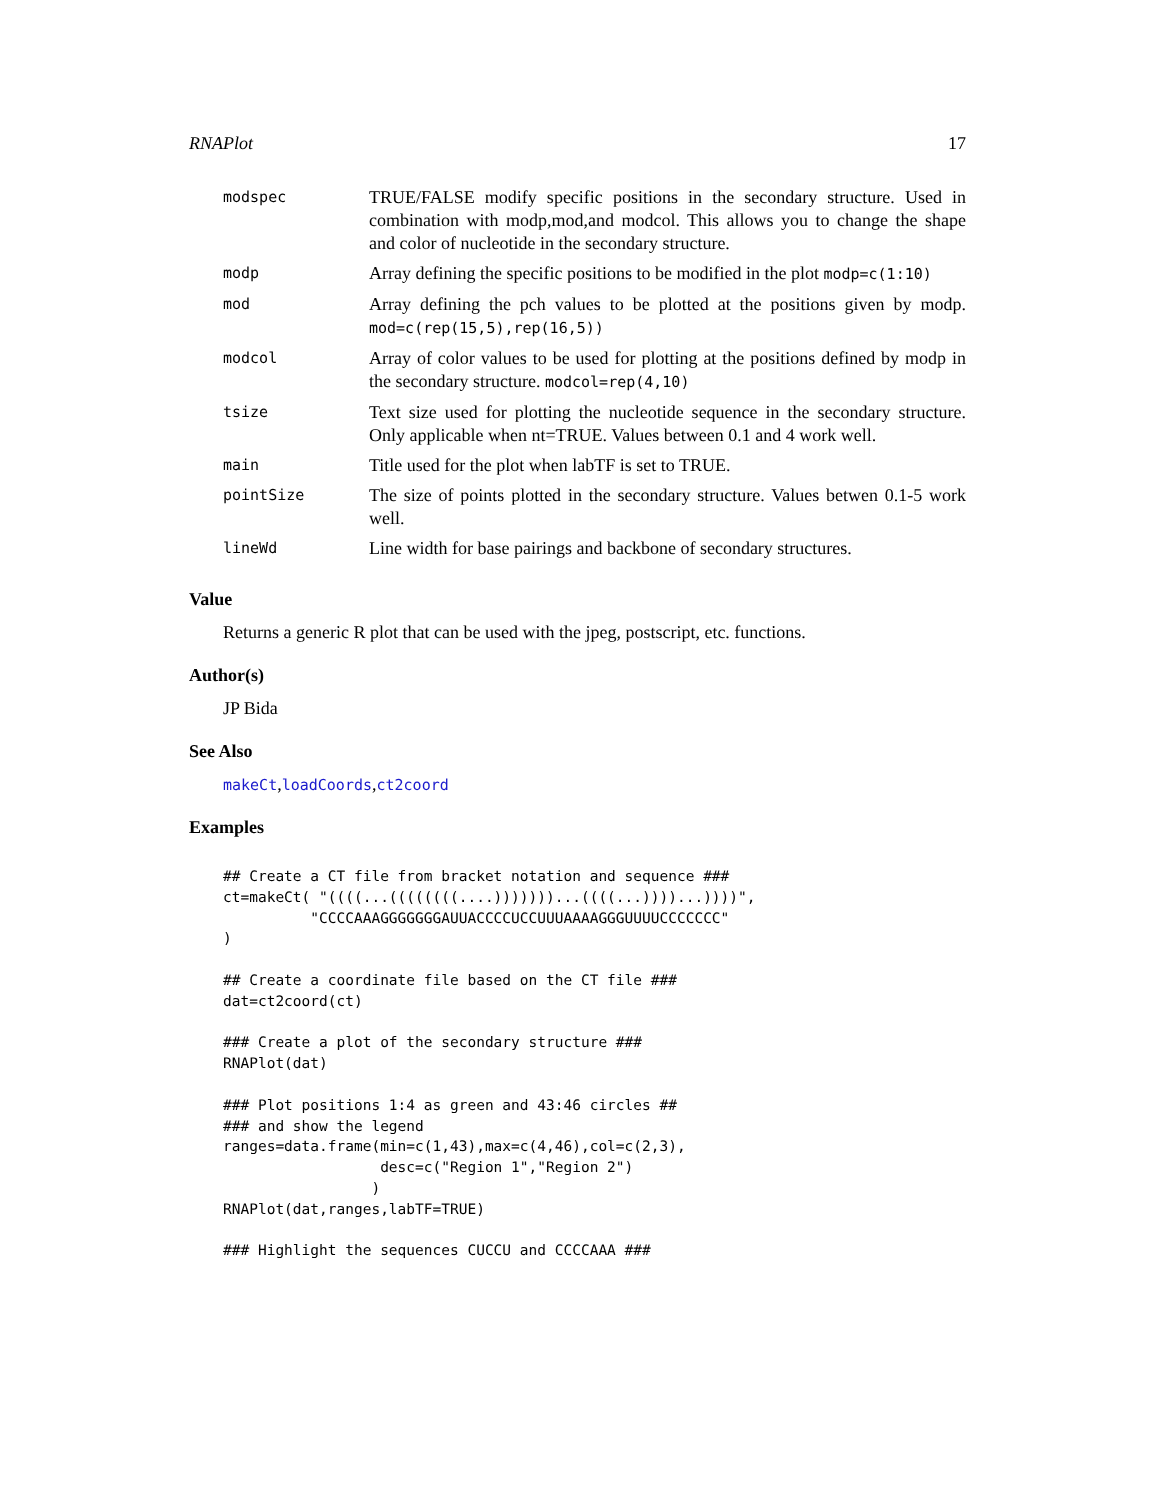RNAPlot 17
| modspec | TRUE/FALSE modify specific positions in the secondary structure. Used in combination with modp,mod,and modcol. This allows you to change the shape and color of nucleotide in the secondary structure. |
| modp | Array defining the specific positions to be modified in the plot modp=c(1:10) |
| mod | Array defining the pch values to be plotted at the positions given by modp. mod=c(rep(15,5),rep(16,5)) |
| modcol | Array of color values to be used for plotting at the positions defined by modp in the secondary structure. modcol=rep(4,10) |
| tsize | Text size used for plotting the nucleotide sequence in the secondary structure. Only applicable when nt=TRUE. Values between 0.1 and 4 work well. |
| main | Title used for the plot when labTF is set to TRUE. |
| pointSize | The size of points plotted in the secondary structure. Values betwen 0.1-5 work well. |
| lineWd | Line width for base pairings and backbone of secondary structures. |
Value
Returns a generic R plot that can be used with the jpeg, postscript, etc. functions.
Author(s)
JP Bida
See Also
makeCt,loadCoords,ct2coord
Examples
## Create a CT file from bracket notation and sequence ###
ct=makeCt( "((((...((((((((....)))))))...((((...))))...))))",
          "CCCCAAAGGGGGGGAUUACCCCUCCUUUAAAAGGGUUUUCCCCCCC"
)

## Create a coordinate file based on the CT file ###
dat=ct2coord(ct)

### Create a plot of the secondary structure ###
RNAPlot(dat)

### Plot positions 1:4 as green and 43:46 circles ##
### and show the legend
ranges=data.frame(min=c(1,43),max=c(4,46),col=c(2,3),
                  desc=c("Region 1","Region 2")
                 )
RNAPlot(dat,ranges,labTF=TRUE)

### Highlight the sequences CUCCU and CCCCAAA ###